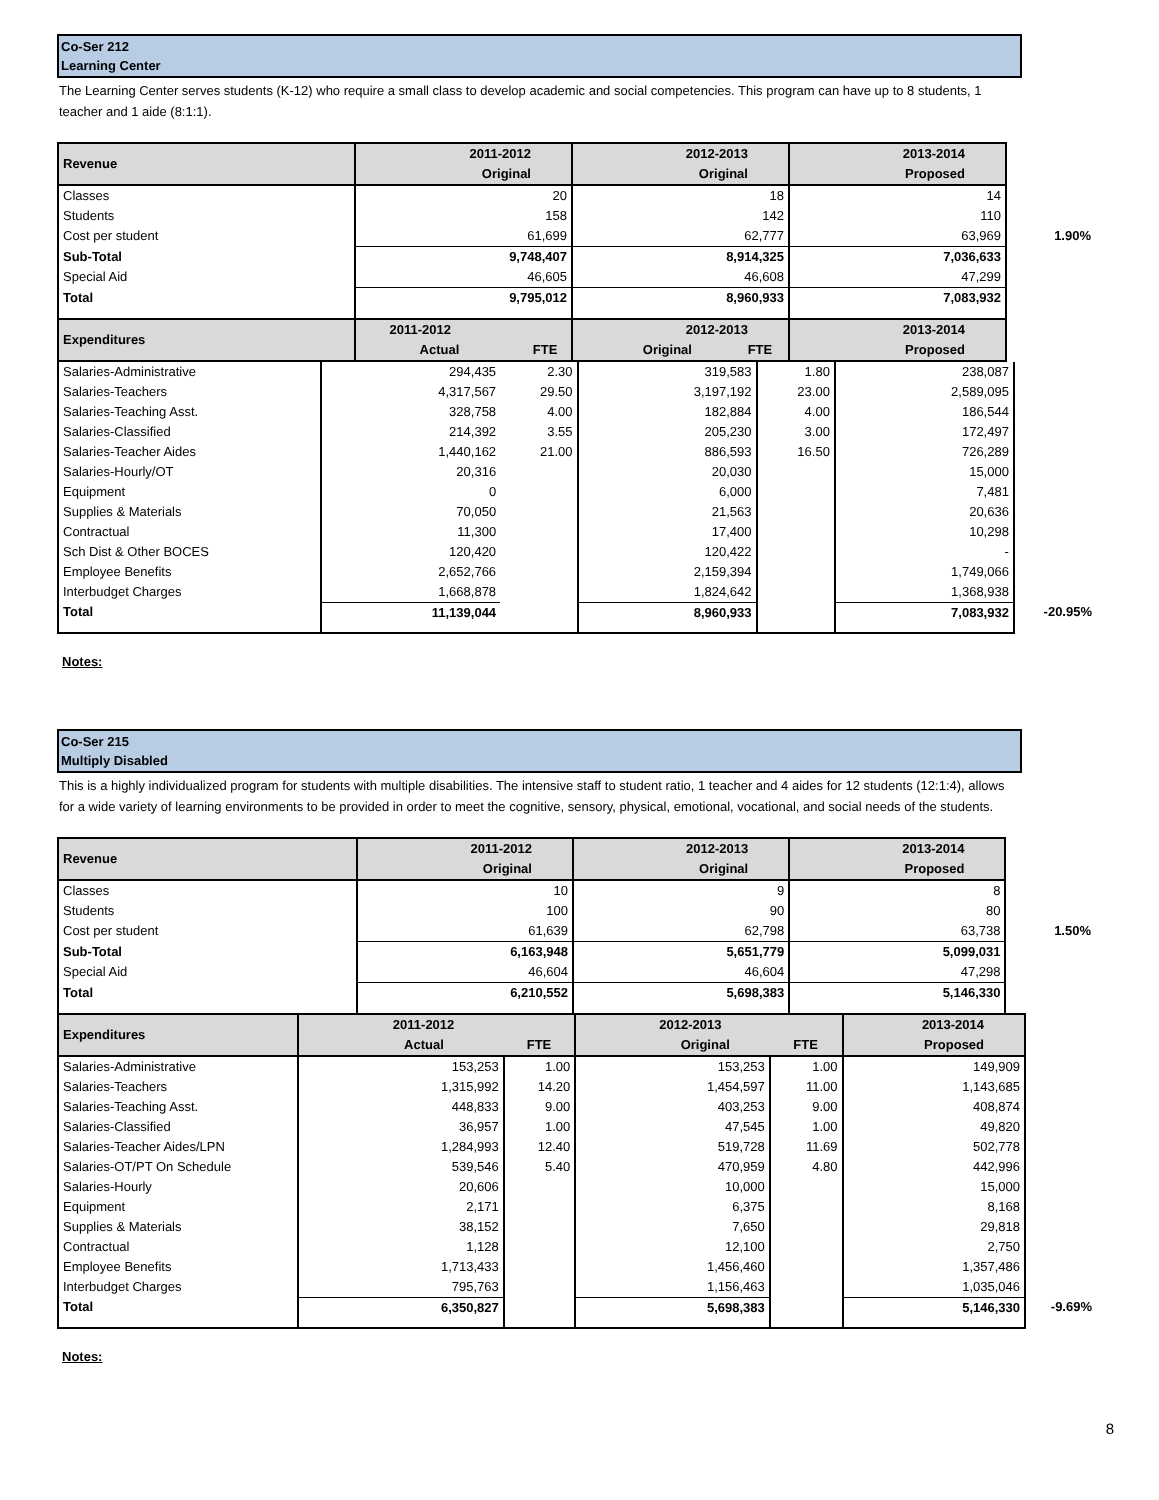Co-Ser 212
Learning Center
The Learning Center serves students (K-12) who require a small class to develop academic and social competencies. This program can have up to 8 students, 1 teacher and 1 aide (8:1:1).
| Revenue | 2011-2012 | | 2012-2013 | | 2013-2014 | |
| | Original | | Original | | Proposed | |
| Classes | 20 | | 18 | | 14 | |
| Students | 158 | | 142 | | 110 | |
| Cost per student | 61,699 | | 62,777 | | 63,969 | 1.90% |
| Sub-Total | 9,748,407 | | 8,914,325 | | 7,036,633 | |
| Special Aid | 46,605 | | 46,608 | | 47,299 | |
| Total | 9,795,012 | | 8,960,933 | | 7,083,932 | |
| Expenditures | 2011-2012 | | 2012-2013 | | 2013-2014 | |
| | Actual | FTE | Original | FTE | Proposed | |
| Salaries-Administrative | 294,435 | 2.30 | 319,583 | 1.80 | 238,087 | |
| Salaries-Teachers | 4,317,567 | 29.50 | 3,197,192 | 23.00 | 2,589,095 | |
| Salaries-Teaching Asst. | 328,758 | 4.00 | 182,884 | 4.00 | 186,544 | |
| Salaries-Classified | 214,392 | 3.55 | 205,230 | 3.00 | 172,497 | |
| Salaries-Teacher Aides | 1,440,162 | 21.00 | 886,593 | 16.50 | 726,289 | |
| Salaries-Hourly/OT | 20,316 | | 20,030 | | 15,000 | |
| Equipment | 0 | | 6,000 | | 7,481 | |
| Supplies & Materials | 70,050 | | 21,563 | | 20,636 | |
| Contractual | 11,300 | | 17,400 | | 10,298 | |
| Sch Dist & Other BOCES | 120,420 | | 120,422 | | - | |
| Employee Benefits | 2,652,766 | | 2,159,394 | | 1,749,066 | |
| Interbudget Charges | 1,668,878 | | 1,824,642 | | 1,368,938 | |
| Total | 11,139,044 | | 8,960,933 | | 7,083,932 | -20.95% |
Notes:
Co-Ser 215
Multiply Disabled
This is a highly individualized program for students with multiple disabilities. The intensive staff to student ratio, 1 teacher and 4 aides for 12 students (12:1:4), allows for a wide variety of learning environments to be provided in order to meet the cognitive, sensory, physical, emotional, vocational, and social needs of the students.
| Revenue | 2011-2012 | 2012-2013 | 2013-2014 | |
| | Original | Original | Proposed | |
| Classes | 10 | 9 | 8 | |
| Students | 100 | 90 | 80 | |
| Cost per student | 61,639 | 62,798 | 63,738 | 1.50% |
| Sub-Total | 6,163,948 | 5,651,779 | 5,099,031 | |
| Special Aid | 46,604 | 46,604 | 47,298 | |
| Total | 6,210,552 | 5,698,383 | 5,146,330 | |
| Expenditures | 2011-2012 | | 2012-2013 | | 2013-2014 | |
| | Actual | FTE | Original | FTE | Proposed | |
| Salaries-Administrative | 153,253 | 1.00 | 153,253 | 1.00 | 149,909 | |
| Salaries-Teachers | 1,315,992 | 14.20 | 1,454,597 | 11.00 | 1,143,685 | |
| Salaries-Teaching Asst. | 448,833 | 9.00 | 403,253 | 9.00 | 408,874 | |
| Salaries-Classified | 36,957 | 1.00 | 47,545 | 1.00 | 49,820 | |
| Salaries-Teacher Aides/LPN | 1,284,993 | 12.40 | 519,728 | 11.69 | 502,778 | |
| Salaries-OT/PT On Schedule | 539,546 | 5.40 | 470,959 | 4.80 | 442,996 | |
| Salaries-Hourly | 20,606 | | 10,000 | | 15,000 | |
| Equipment | 2,171 | | 6,375 | | 8,168 | |
| Supplies & Materials | 38,152 | | 7,650 | | 29,818 | |
| Contractual | 1,128 | | 12,100 | | 2,750 | |
| Employee Benefits | 1,713,433 | | 1,456,460 | | 1,357,486 | |
| Interbudget Charges | 795,763 | | 1,156,463 | | 1,035,046 | |
| Total | 6,350,827 | | 5,698,383 | | 5,146,330 | -9.69% |
Notes:
8